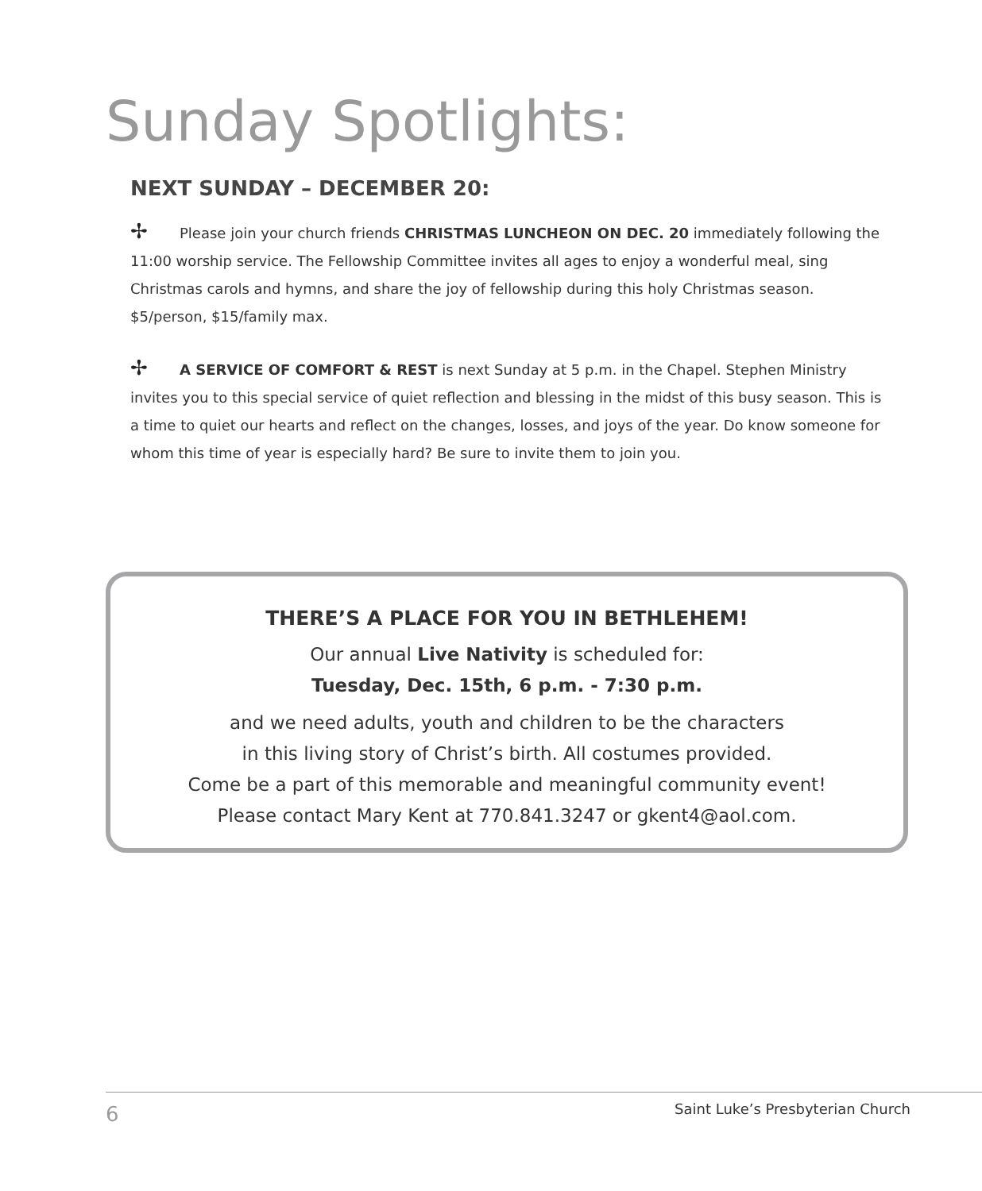Sunday Spotlights:
NEXT SUNDAY – DECEMBER 20:
✢ Please join your church friends CHRISTMAS LUNCHEON ON DEC. 20 immediately following the 11:00 worship service. The Fellowship Committee invites all ages to enjoy a wonderful meal, sing Christmas carols and hymns, and share the joy of fellowship during this holy Christmas season. $5/person, $15/family max.
✢ A SERVICE OF COMFORT & REST is next Sunday at 5 p.m. in the Chapel. Stephen Ministry invites you to this special service of quiet reflection and blessing in the midst of this busy season. This is a time to quiet our hearts and reflect on the changes, losses, and joys of the year. Do know someone for whom this time of year is especially hard? Be sure to invite them to join you.
THERE’S A PLACE FOR YOU IN BETHLEHEM!
Our annual Live Nativity is scheduled for:
Tuesday, Dec. 15th, 6 p.m. - 7:30 p.m.
and we need adults, youth and children to be the characters
in this living story of Christ’s birth. All costumes provided.
Come be a part of this memorable and meaningful community event!
Please contact Mary Kent at 770.841.3247 or gkent4@aol.com.
6 Saint Luke’s Presbyterian Church